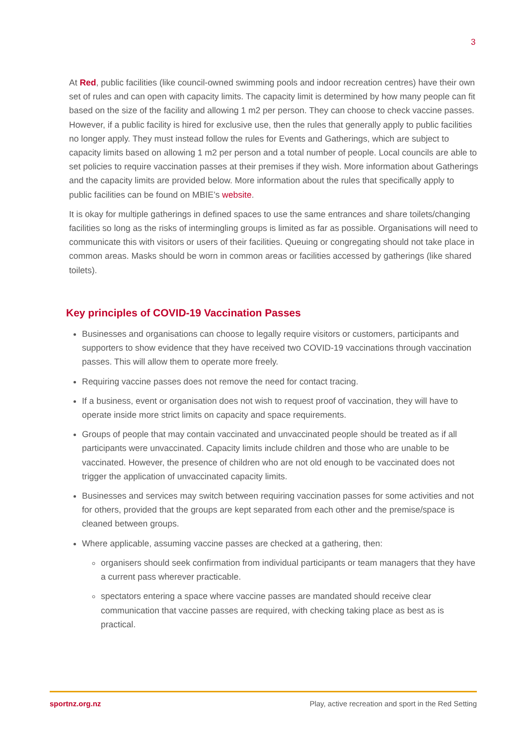3
At Red, public facilities (like council-owned swimming pools and indoor recreation centres) have their own set of rules and can open with capacity limits. The capacity limit is determined by how many people can fit based on the size of the facility and allowing 1 m2 per person. They can choose to check vaccine passes. However, if a public facility is hired for exclusive use, then the rules that generally apply to public facilities no longer apply. They must instead follow the rules for Events and Gatherings, which are subject to capacity limits based on allowing 1 m2 per person and a total number of people. Local councils are able to set policies to require vaccination passes at their premises if they wish. More information about Gatherings and the capacity limits are provided below. More information about the rules that specifically apply to public facilities can be found on MBIE’s website.
It is okay for multiple gatherings in defined spaces to use the same entrances and share toilets/changing facilities so long as the risks of intermingling groups is limited as far as possible. Organisations will need to communicate this with visitors or users of their facilities. Queuing or congregating should not take place in common areas. Masks should be worn in common areas or facilities accessed by gatherings (like shared toilets).
Key principles of COVID-19 Vaccination Passes
Businesses and organisations can choose to legally require visitors or customers, participants and supporters to show evidence that they have received two COVID-19 vaccinations through vaccination passes. This will allow them to operate more freely.
Requiring vaccine passes does not remove the need for contact tracing.
If a business, event or organisation does not wish to request proof of vaccination, they will have to operate inside more strict limits on capacity and space requirements.
Groups of people that may contain vaccinated and unvaccinated people should be treated as if all participants were unvaccinated. Capacity limits include children and those who are unable to be vaccinated. However, the presence of children who are not old enough to be vaccinated does not trigger the application of unvaccinated capacity limits.
Businesses and services may switch between requiring vaccination passes for some activities and not for others, provided that the groups are kept separated from each other and the premise/space is cleaned between groups.
Where applicable, assuming vaccine passes are checked at a gathering, then:
organisers should seek confirmation from individual participants or team managers that they have a current pass wherever practicable.
spectators entering a space where vaccine passes are mandated should receive clear communication that vaccine passes are required, with checking taking place as best as is practical.
sportnz.org.nz Play, active recreation and sport in the Red Setting